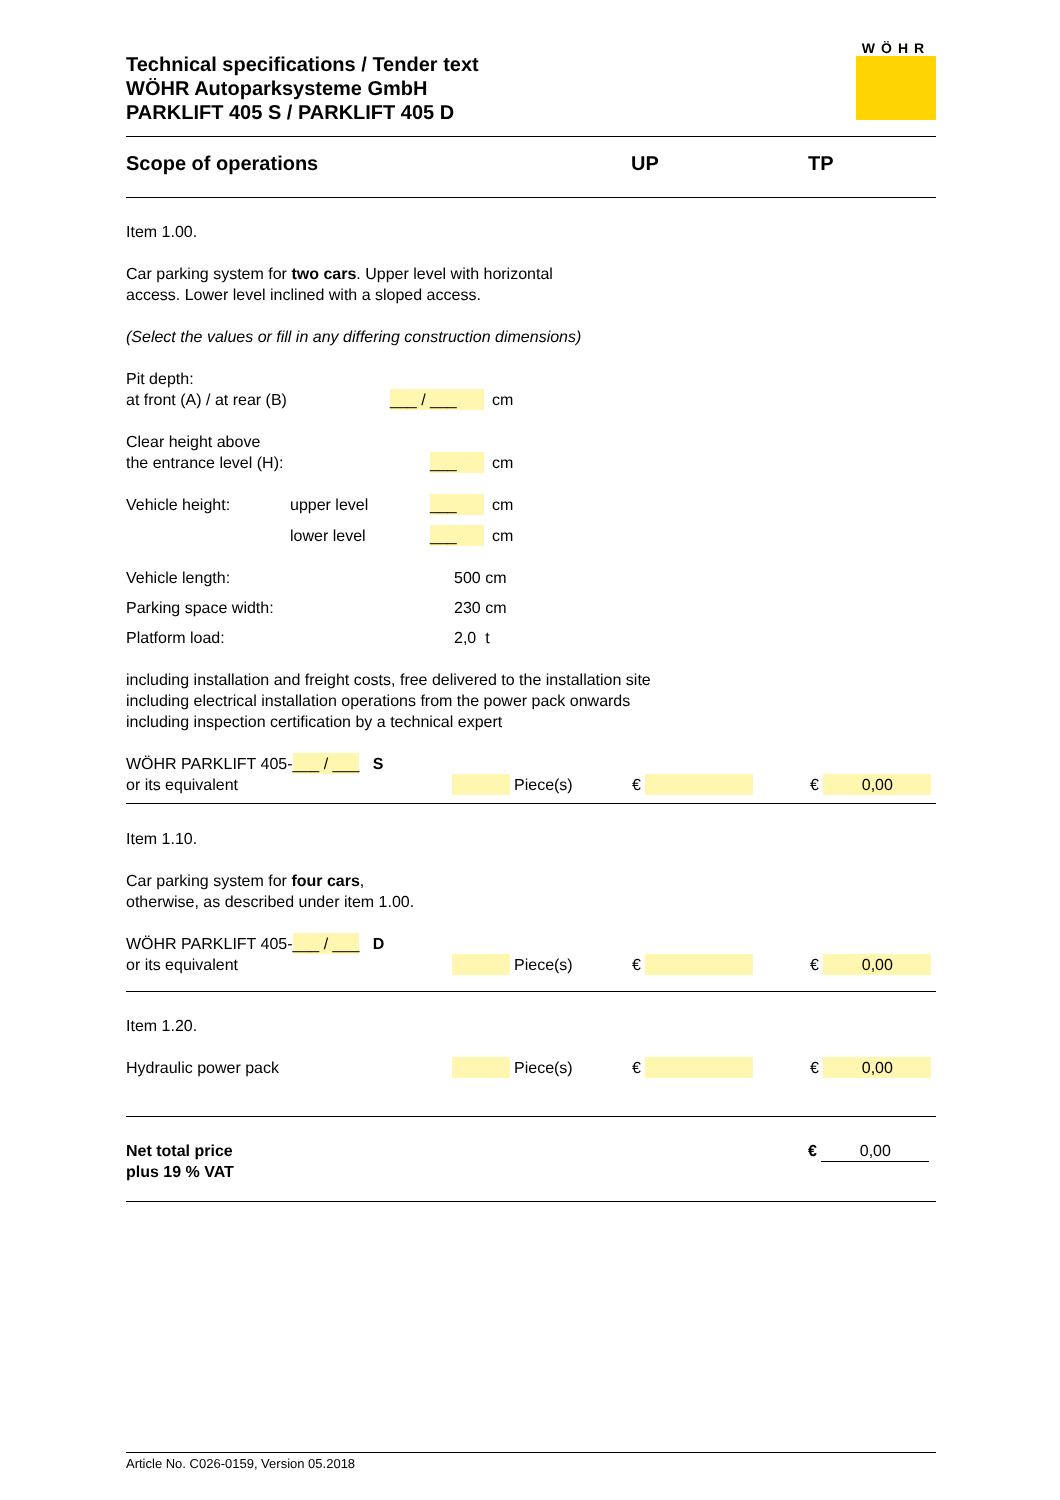Technical specifications / Tender text
WÖHR Autoparksysteme GmbH
PARKLIFT 405 S / PARKLIFT 405 D
WÖHR
Scope of operations UP TP
Item 1.00.
Car parking system for two cars. Upper level with horizontal
access. Lower level inclined with a sloped access.
(Select the values or fill in any differing construction dimensions)
Pit depth:
at front (A) / at rear (B) ___ / ___ cm
Clear height above
the entrance level (H): ___ cm
Vehicle height: upper level ___ cm
lower level ___ cm
Vehicle length: 500 cm
Parking space width: 230 cm
Platform load: 2,0 t
including installation and freight costs, free delivered to the installation site
including electrical installation operations from the power pack onwards
including inspection certification by a technical expert
WÖHR PARKLIFT 405-___ / ___ S
or its equivalent Piece(s) € € 0,00
Item 1.10.
Car parking system for four cars,
otherwise, as described under item 1.00.
WÖHR PARKLIFT 405-___ / ___ D
or its equivalent Piece(s) € € 0,00
Item 1.20.
Hydraulic power pack Piece(s) € € 0,00
Net total price
plus 19 % VAT € 0,00
Article No. C026-0159, Version 05.2018